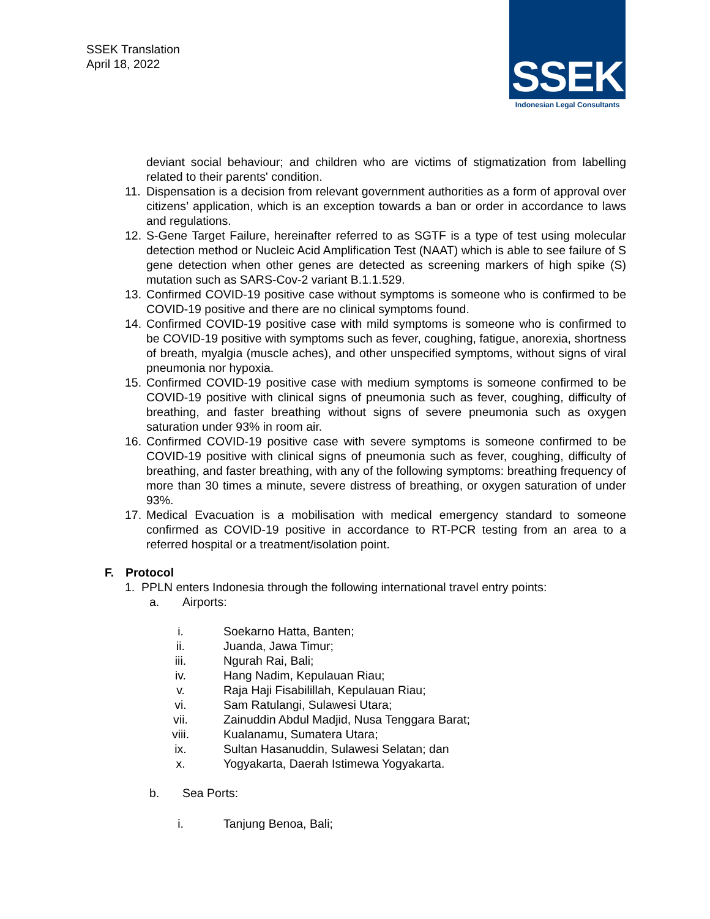SSEK Translation
April 18, 2022
SSEK
Indonesian Legal Consultants
deviant social behaviour; and children who are victims of stigmatization from labelling related to their parents' condition.
11.
Dispensation is a decision from relevant government authorities as a form of approval over citizens’ application, which is an exception towards a ban or order in accordance to laws and regulations.
12.
S-Gene Target Failure, hereinafter referred to as SGTF is a type of test using molecular detection method or Nucleic Acid Amplification Test (NAAT) which is able to see failure of S gene detection when other genes are detected as screening markers of high spike (S) mutation such as SARS-Cov-2 variant B.1.1.529.
13.
Confirmed COVID-19 positive case without symptoms is someone who is confirmed to be COVID-19 positive and there are no clinical symptoms found.
14.
Confirmed COVID-19 positive case with mild symptoms is someone who is confirmed to be COVID-19 positive with symptoms such as fever, coughing, fatigue, anorexia, shortness of breath, myalgia (muscle aches), and other unspecified symptoms, without signs of viral pneumonia nor hypoxia.
15.
Confirmed COVID-19 positive case with medium symptoms is someone confirmed to be COVID-19 positive with clinical signs of pneumonia such as fever, coughing, difficulty of breathing, and faster breathing without signs of severe pneumonia such as oxygen saturation under 93% in room air.
16.
Confirmed COVID-19 positive case with severe symptoms is someone confirmed to be COVID-19 positive with clinical signs of pneumonia such as fever, coughing, difficulty of breathing, and faster breathing, with any of the following symptoms: breathing frequency of more than 30 times a minute, severe distress of breathing, or oxygen saturation of under 93%.
17.
Medical Evacuation is a mobilisation with medical emergency standard to someone confirmed as COVID-19 positive in accordance to RT-PCR testing from an area to a referred hospital or a treatment/isolation point.
F. Protocol
1. PPLN enters Indonesia through the following international travel entry points:
a. Airports:
i. Soekarno Hatta, Banten;
ii.
Juanda, Jawa Timur;
iii.
Ngurah Rai, Bali;
iv.
Hang Nadim, Kepulauan Riau;
v. Raja Haji Fisabilillah, Kepulauan Riau;
vi.
Sam Ratulangi, Sulawesi Utara;
vii.
Zainuddin Abdul Madjid, Nusa Tenggara Barat;
viii.
Kualanamu, Sumatera Utara;
ix.
Sultan Hasanuddin, Sulawesi Selatan; dan
x. Yogyakarta, Daerah Istimewa Yogyakarta.
b. Sea Ports:
i. Tanjung Benoa, Bali;